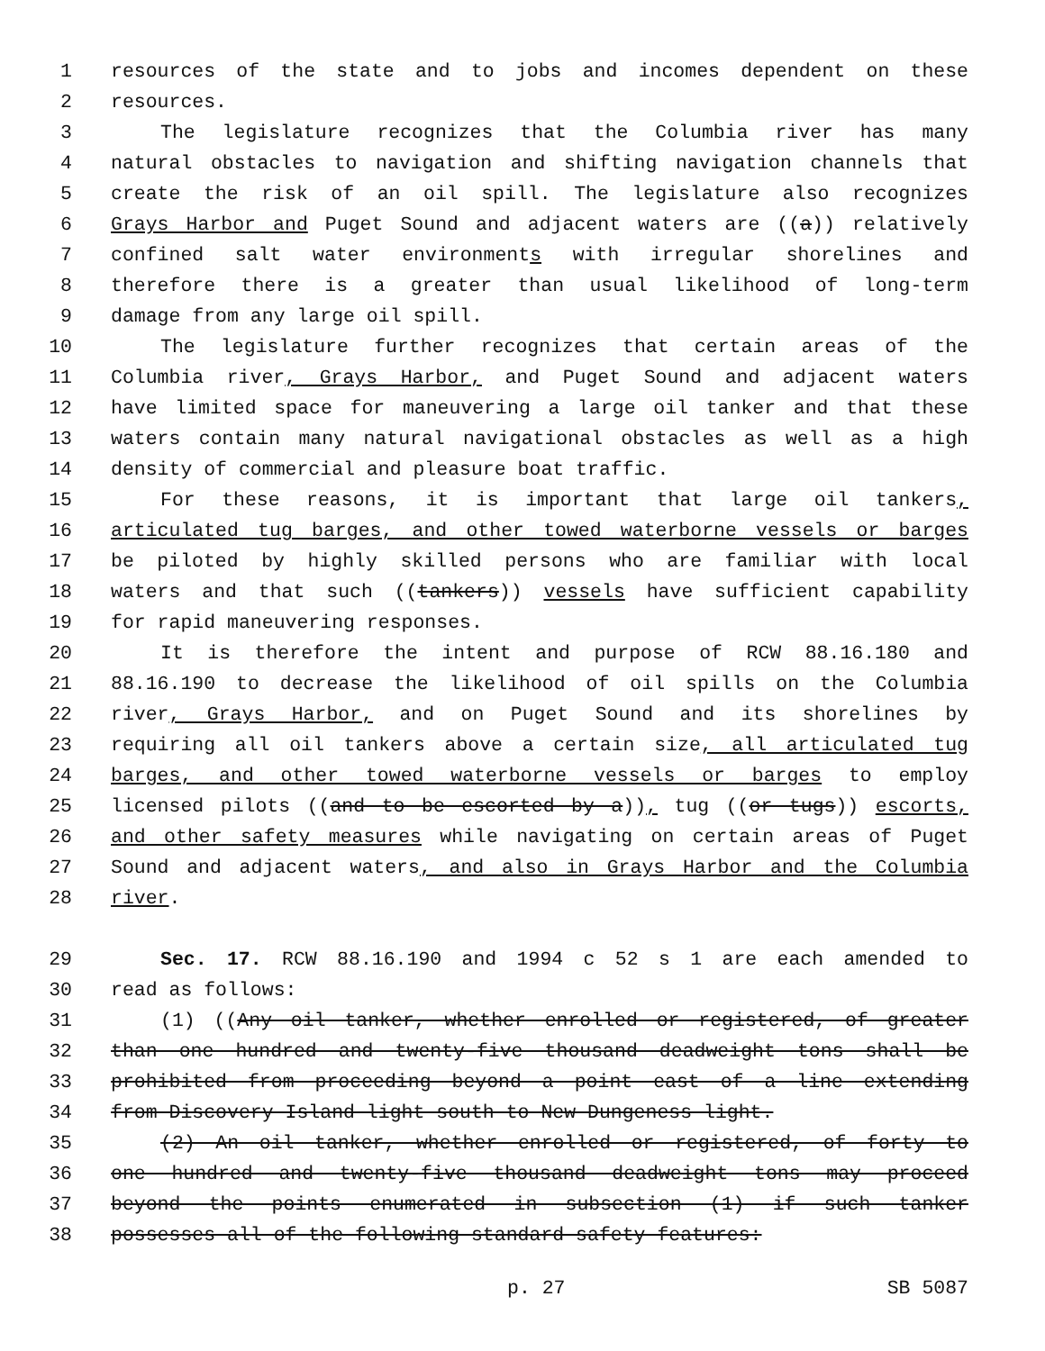1 resources of the state and to jobs and incomes dependent on these
2 resources.
3 The legislature recognizes that the Columbia river has many
4 natural obstacles to navigation and shifting navigation channels that
5 create the risk of an oil spill. The legislature also recognizes
6 Grays Harbor and Puget Sound and adjacent waters are ((a)) relatively
7 confined salt water environments with irregular shorelines and
8 therefore there is a greater than usual likelihood of long-term
9 damage from any large oil spill.
10 The legislature further recognizes that certain areas of the
11 Columbia river, Grays Harbor, and Puget Sound and adjacent waters
12 have limited space for maneuvering a large oil tanker and that these
13 waters contain many natural navigational obstacles as well as a high
14 density of commercial and pleasure boat traffic.
15 For these reasons, it is important that large oil tankers,
16 articulated tug barges, and other towed waterborne vessels or barges
17 be piloted by highly skilled persons who are familiar with local
18 waters and that such ((tankers)) vessels have sufficient capability
19 for rapid maneuvering responses.
20 It is therefore the intent and purpose of RCW 88.16.180 and
21 88.16.190 to decrease the likelihood of oil spills on the Columbia
22 river, Grays Harbor, and on Puget Sound and its shorelines by
23 requiring all oil tankers above a certain size, all articulated tug
24 barges, and other towed waterborne vessels or barges to employ
25 licensed pilots ((and to be escorted by a)), tug ((or tugs)) escorts,
26 and other safety measures while navigating on certain areas of Puget
27 Sound and adjacent waters, and also in Grays Harbor and the Columbia
28 river.
29 Sec. 17. RCW 88.16.190 and 1994 c 52 s 1 are each amended to
30 read as follows:
31 (1) ((Any oil tanker, whether enrolled or registered, of greater
32 than one hundred and twenty-five thousand deadweight tons shall be
33 prohibited from proceeding beyond a point east of a line extending
34 from Discovery Island light south to New Dungeness light.
35 (2) An oil tanker, whether enrolled or registered, of forty to
36 one hundred and twenty-five thousand deadweight tons may proceed
37 beyond the points enumerated in subsection (1) if such tanker
38 possesses all of the following standard safety features:
p. 27 SB 5087